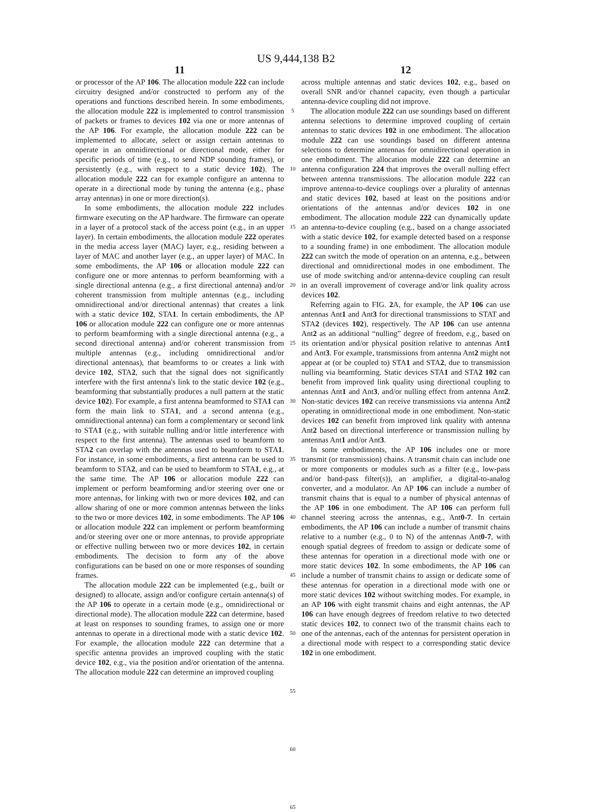US 9,444,138 B2
11
or processor of the AP 106. The allocation module 222 can include circuitry designed and/or constructed to perform any of the operations and functions described herein. In some embodiments, the allocation module 222 is implemented to control transmission of packets or frames to devices 102 via one or more antennas of the AP 106. For example, the allocation module 222 can be implemented to allocate, select or assign certain antennas to operate in an omnidirectional or directional mode, either for specific periods of time (e.g., to send NDP sounding frames), or persistently (e.g., with respect to a static device 102). The allocation module 222 can for example configure an antenna to operate in a directional mode by tuning the antenna (e.g., phase array antennas) in one or more direction(s).
In some embodiments, the allocation module 222 includes firmware executing on the AP hardware. The firmware can operate in a layer of a protocol stack of the access point (e.g., in an upper layer). In certain embodiments, the allocation module 222 operates in the media access layer (MAC) layer, e.g., residing between a layer of MAC and another layer (e.g., an upper layer) of MAC. In some embodiments, the AP 106 or allocation module 222 can configure one or more antennas to perform beamforming with a single directional antenna (e.g., a first directional antenna) and/or coherent transmission from multiple antennas (e.g., including omnidirectional and/or directional antennas) that creates a link with a static device 102, STA1. In certain embodiments, the AP 106 or allocation module 222 can configure one or more antennas to perform beamforming with a single directional antenna (e.g., a second directional antenna) and/or coherent transmission from multiple antennas (e.g., including omnidirectional and/or directional antennas), that beamforms to or creates a link with device 102, STA2, such that the signal does not significantly interfere with the first antenna's link to the static device 102 (e.g., beamforming that substantially produces a null pattern at the static device 102). For example, a first antenna beamformed to STA1 can form the main link to STA1, and a second antenna (e.g., omnidirectional antenna) can form a complementary or second link to STA1 (e.g., with suitable nulling and/or little interference with respect to the first antenna). The antennas used to beamform to STA2 can overlap with the antennas used to beamform to STA1. For instance, in some embodiments, a first antenna can be used to beamform to STA2, and can be used to beamform to STA1, e.g., at the same time. The AP 106 or allocation module 222 can implement or perform beamforming and/or steering over one or more antennas, for linking with two or more devices 102, and can allow sharing of one or more common antennas between the links to the two or more devices 102, in some embodiments. The AP 106 or allocation module 222 can implement or perform beamforming and/or steering over one or more antennas, to provide appropriate or effective nulling between two or more devices 102, in certain embodiments. The decision to form any of the above configurations can be based on one or more responses of sounding frames.
The allocation module 222 can be implemented (e.g., built or designed) to allocate, assign and/or configure certain antenna(s) of the AP 106 to operate in a certain mode (e.g., omnidirectional or directional mode). The allocation module 222 can determine, based at least on responses to sounding frames, to assign one or more antennas to operate in a directional mode with a static device 102. For example, the allocation module 222 can determine that a specific antenna provides an improved coupling with the static device 102, e.g., via the position and/or orientation of the antenna. The allocation module 222 can determine an improved coupling
5
10
15
20
25
30
35
40
45
50
55
60
65
12
across multiple antennas and static devices 102, e.g., based on overall SNR and/or channel capacity, even though a particular antenna-device coupling did not improve.
The allocation module 222 can use soundings based on different antenna selections to determine improved coupling of certain antennas to static devices 102 in one embodiment. The allocation module 222 can use soundings based on different antenna selections to determine antennas for omnidirectional operation in one embodiment. The allocation module 222 can determine an antenna configuration 224 that improves the overall nulling effect between antenna transmissions. The allocation module 222 can improve antenna-to-device couplings over a plurality of antennas and static devices 102, based at least on the positions and/or orientations of the antennas and/or devices 102 in one embodiment. The allocation module 222 can dynamically update an antenna-to-device coupling (e.g., based on a change associated with a static device 102, for example detected based on a response to a sounding frame) in one embodiment. The allocation module 222 can switch the mode of operation on an antenna, e.g., between directional and omnidirectional modes in one embodiment. The use of mode switching and/or antenna-device coupling can result in an overall improvement of coverage and/or link quality across devices 102.
Referring again to FIG. 2 A, for example, the AP 106 can use antennas Ant1 and Ant3 for directional transmissions to STAT and STA2 (devices 102), respectively. The AP 106 can use antenna Ant2 as an additional “nulling” degree of freedom, e.g., based on its orientation and/or physical position relative to antennas Ant1 and Ant3. For example, transmissions from antenna Ant2 might not appear at (or be coupled to) STA1 and STA2, due to transmission nulling via beamforming. Static devices STA1 and STA2 102 can benefit from improved link quality using directional coupling to antennas Ant1 and Ant3, and/or nulling effect from antenna Ant2. Non-static devices 102 can receive transmissions via antenna Ant2 operating in omnidirectional mode in one embodiment. Non-static devices 102 can benefit from improved link quality with antenna Ant2 based on directional interference or transmission nulling by antennas Ant1 and/or Ant3.
In some embodiments, the AP 106 includes one or more transmit (or transmission) chains. A transmit chain can include one or more components or modules such as a filter (e.g., low-pass and/or band-pass filter(s)), an amplifier, a digital-to-analog converter, and a modulator. An AP 106 can include a number of transmit chains that is equal to a number of physical antennas of the AP 106 in one embodiment. The AP 106 can perform full channel steering across the antennas, e.g., Ant0-7. In certain embodiments, the AP 106 can include a number of transmit chains relative to a number (e.g., 0 to N) of the antennas Ant0-7, with enough spatial degrees of freedom to assign or dedicate some of these antennas for operation in a directional mode with one or more static devices 102. In some embodiments, the AP 106 can include a number of transmit chains to assign or dedicate some of these antennas for operation in a directional mode with one or more static devices 102 without switching modes. For example, in an AP 106 with eight transmit chains and eight antennas, the AP 106 can have enough degrees of freedom relative to two detected static devices 102, to connect two of the transmit chains each to one of the antennas, each of the antennas for persistent operation in a directional mode with respect to a corresponding static device 102 in one embodiment.